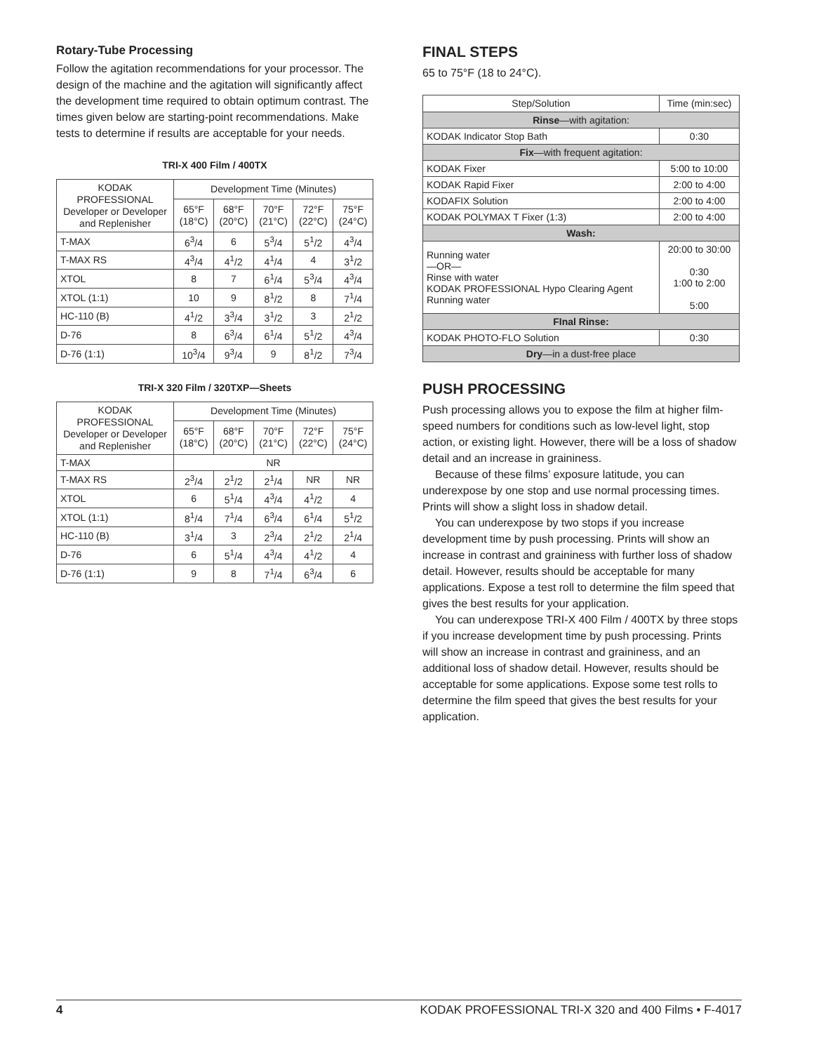Rotary-Tube Processing
Follow the agitation recommendations for your processor. The design of the machine and the agitation will significantly affect the development time required to obtain optimum contrast. The times given below are starting-point recommendations. Make tests to determine if results are acceptable for your needs.
TRI-X 400 Film / 400TX
| KODAK PROFESSIONAL Developer or Developer and Replenisher | Development Time (Minutes) | | | | |
| --- | --- | --- | --- | --- | --- |
| | 65°F (18°C) | 68°F (20°C) | 70°F (21°C) | 72°F (22°C) | 75°F (24°C) |
| T-MAX | 6<sup>3</sup>/4 | 6 | 5<sup>3</sup>/4 | 5<sup>1</sup>/2 | 4<sup>3</sup>/4 |
| T-MAX RS | 4<sup>3</sup>/4 | 4<sup>1</sup>/2 | 4<sup>1</sup>/4 | 4 | 3<sup>1</sup>/2 |
| XTOL | 8 | 7 | 6<sup>1</sup>/4 | 5<sup>3</sup>/4 | 4<sup>3</sup>/4 |
| XTOL (1:1) | 10 | 9 | 8<sup>1</sup>/2 | 8 | 7<sup>1</sup>/4 |
| HC-110 (B) | 4<sup>1</sup>/2 | 3<sup>3</sup>/4 | 3<sup>1</sup>/2 | 3 | 2<sup>1</sup>/2 |
| D-76 | 8 | 6<sup>3</sup>/4 | 6<sup>1</sup>/4 | 5<sup>1</sup>/2 | 4<sup>3</sup>/4 |
| D-76 (1:1) | 10<sup>3</sup>/4 | 9<sup>3</sup>/4 | 9 | 8<sup>1</sup>/2 | 7<sup>3</sup>/4 |
TRI-X 320 Film / 320TXP—Sheets
| KODAK PROFESSIONAL Developer or Developer and Replenisher | Development Time (Minutes) | | | | |
| --- | --- | --- | --- | --- | --- |
| | 65°F (18°C) | 68°F (20°C) | 70°F (21°C) | 72°F (22°C) | 75°F (24°C) |
| T-MAX | NR | | | | |
| T-MAX RS | 2<sup>3</sup>/4 | 2<sup>1</sup>/2 | 2<sup>1</sup>/4 | NR | NR |
| XTOL | 6 | 5<sup>1</sup>/4 | 4<sup>3</sup>/4 | 4<sup>1</sup>/2 | 4 |
| XTOL (1:1) | 8<sup>1</sup>/4 | 7<sup>1</sup>/4 | 6<sup>3</sup>/4 | 6<sup>1</sup>/4 | 5<sup>1</sup>/2 |
| HC-110 (B) | 3<sup>1</sup>/4 | 3 | 2<sup>3</sup>/4 | 2<sup>1</sup>/2 | 2<sup>1</sup>/4 |
| D-76 | 6 | 5<sup>1</sup>/4 | 4<sup>3</sup>/4 | 4<sup>1</sup>/2 | 4 |
| D-76 (1:1) | 9 | 8 | 7<sup>1</sup>/4 | 6<sup>3</sup>/4 | 6 |
FINAL STEPS
65 to 75°F (18 to 24°C).
| Step/Solution | Time (min:sec) |
| --- | --- |
| Rinse —with agitation: | |
| KODAK Indicator Stop Bath | 0:30 |
| Fix —with frequent agitation: | |
| KODAK Fixer | 5:00 to 10:00 |
| KODAK Rapid Fixer | 2:00 to 4:00 |
| KODAFIX Solution | 2:00 to 4:00 |
| KODAK POLYMAX T Fixer (1:3) | 2:00 to 4:00 |
| Wash: | |
| Running water —OR— Rinse with water KODAK PROFESSIONAL Hypo Clearing Agent Running water | 20:00 to 30:00 0:30 1:00 to 2:00 5:00 |
| FInal Rinse: | |
| KODAK PHOTO-FLO Solution | 0:30 |
| Dry —in a dust-free place | |
PUSH PROCESSING
Push processing allows you to expose the film at higher film-speed numbers for conditions such as low-level light, stop action, or existing light. However, there will be a loss of shadow detail and an increase in graininess.
Because of these films’ exposure latitude, you can underexpose by one stop and use normal processing times. Prints will show a slight loss in shadow detail.
You can underexpose by two stops if you increase development time by push processing. Prints will show an increase in contrast and graininess with further loss of shadow detail. However, results should be acceptable for many applications. Expose a test roll to determine the film speed that gives the best results for your application.
You can underexpose TRI-X 400 Film / 400TX by three stops if you increase development time by push processing. Prints will show an increase in contrast and graininess, and an additional loss of shadow detail. However, results should be acceptable for some applications. Expose some test rolls to determine the film speed that gives the best results for your application.
4 KODAK PROFESSIONAL TRI-X 320 and 400 Films • F-4017